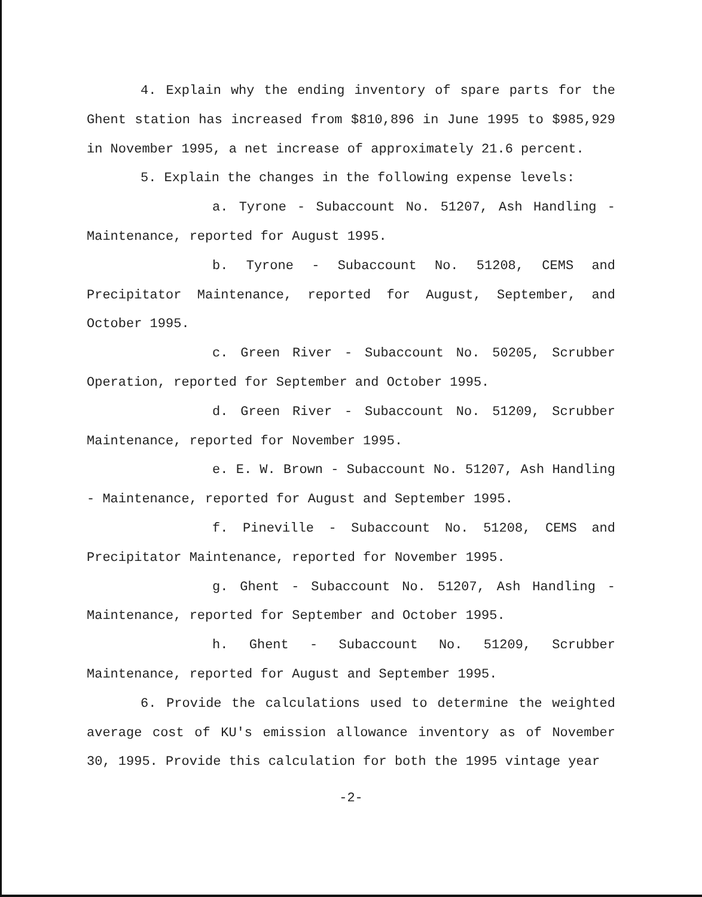4. Explain why the ending inventory of spare parts for the Ghent station has increased from $810,896 in June 1995 to $985,929 in November 1995, a net increase of approximately 21.6 percent.
5. Explain the changes in the following expense levels:
a. Tyrone - Subaccount No. 51207, Ash Handling - Maintenance, reported for August 1995.
b. Tyrone - Subaccount No. 51208, CEMS and Precipitator Maintenance, reported for August, September, and October 1995.
c. Green River - Subaccount No. 50205, Scrubber Operation, reported for September and October 1995.
d. Green River - Subaccount No. 51209, Scrubber Maintenance, reported for November 1995.
e. E. W. Brown - Subaccount No. 51207, Ash Handling - Maintenance, reported for August and September 1995.
f. Pineville - Subaccount No. 51208, CEMS and Precipitator Maintenance, reported for November 1995.
g. Ghent - Subaccount No. 51207, Ash Handling - Maintenance, reported for September and October 1995.
h. Ghent - Subaccount No. 51209, Scrubber Maintenance, reported for August and September 1995.
6. Provide the calculations used to determine the weighted average cost of KU's emission allowance inventory as of November 30, 1995. Provide this calculation for both the 1995 vintage year
-2-